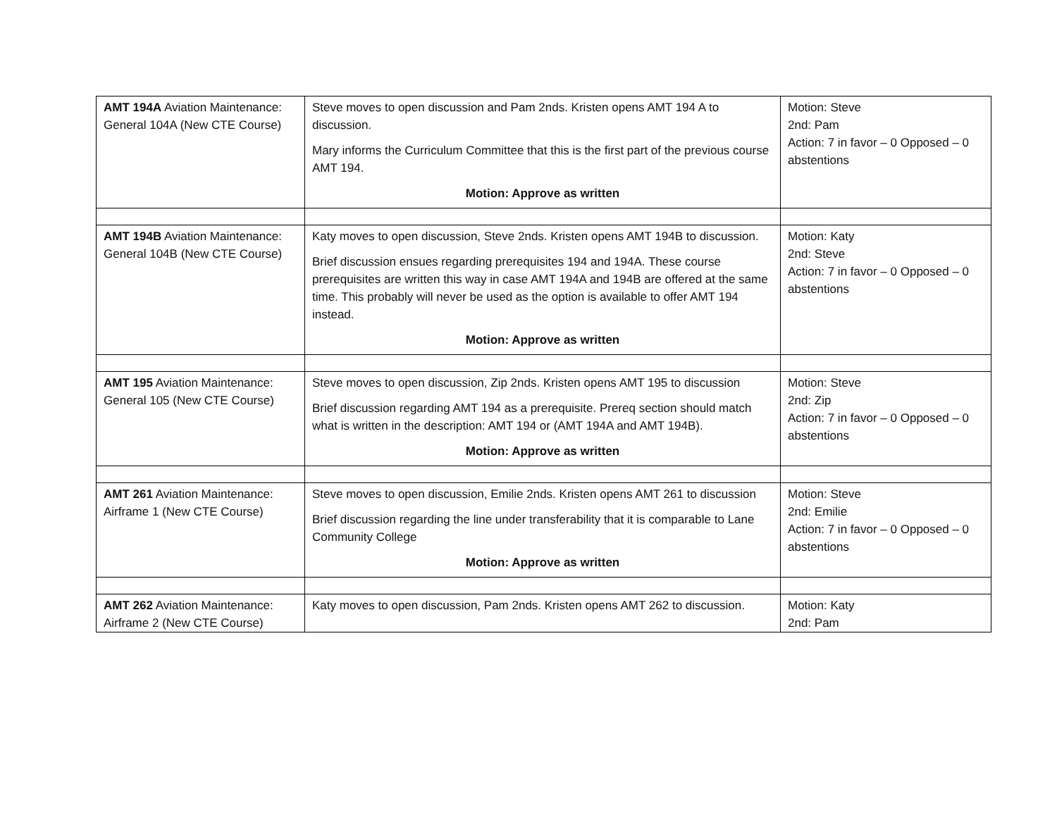| AMT 194A Aviation Maintenance: General 104A (New CTE Course) | Steve moves to open discussion and Pam 2nds. Kristen opens AMT 194 A to discussion. Mary informs the Curriculum Committee that this is the first part of the previous course AMT 194. Motion: Approve as written | Motion: Steve 2nd: Pam Action: 7 in favor – 0 Opposed – 0 abstentions |
| AMT 194B Aviation Maintenance: General 104B (New CTE Course) | Katy moves to open discussion, Steve 2nds. Kristen opens AMT 194B to discussion. Brief discussion ensues regarding prerequisites 194 and 194A. These course prerequisites are written this way in case AMT 194A and 194B are offered at the same time. This probably will never be used as the option is available to offer AMT 194 instead. Motion: Approve as written | Motion: Katy 2nd: Steve Action: 7 in favor – 0 Opposed – 0 abstentions |
| AMT 195 Aviation Maintenance: General 105 (New CTE Course) | Steve moves to open discussion, Zip 2nds. Kristen opens AMT 195 to discussion Brief discussion regarding AMT 194 as a prerequisite. Prereq section should match what is written in the description: AMT 194 or (AMT 194A and AMT 194B). Motion: Approve as written | Motion: Steve 2nd: Zip Action: 7 in favor – 0 Opposed – 0 abstentions |
| AMT 261 Aviation Maintenance: Airframe 1 (New CTE Course) | Steve moves to open discussion, Emilie 2nds. Kristen opens AMT 261 to discussion Brief discussion regarding the line under transferability that it is comparable to Lane Community College Motion: Approve as written | Motion: Steve 2nd: Emilie Action: 7 in favor – 0 Opposed – 0 abstentions |
| AMT 262 Aviation Maintenance: Airframe 2 (New CTE Course) | Katy moves to open discussion, Pam 2nds. Kristen opens AMT 262 to discussion. | Motion: Katy 2nd: Pam |